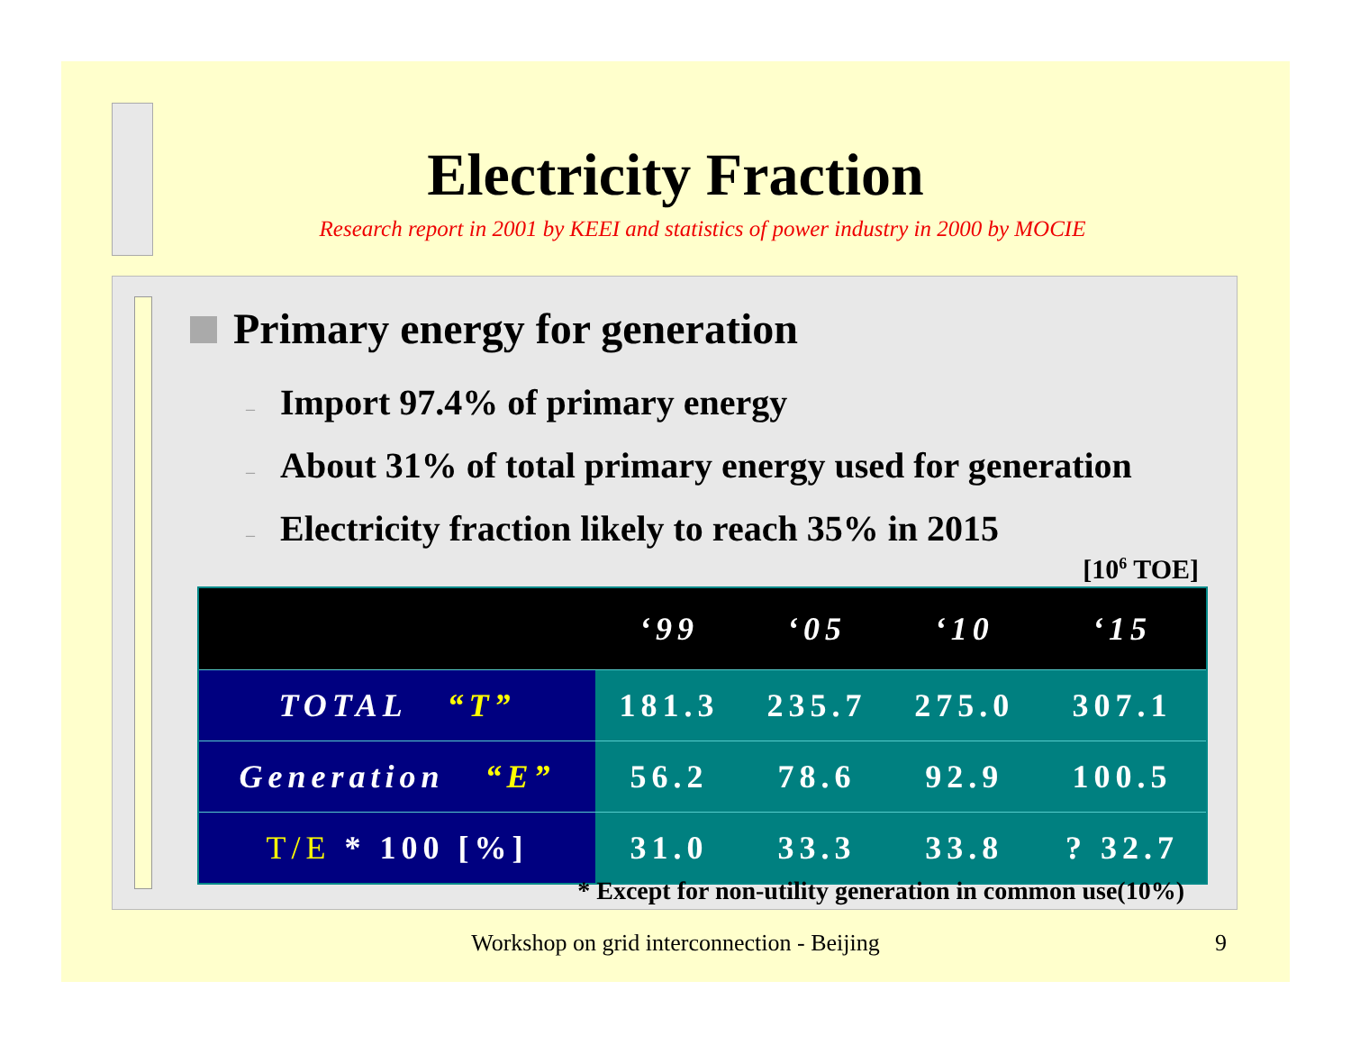Electricity Fraction
Research report in 2001 by KEEI and statistics of power industry in 2000 by MOCIE
Primary energy for generation
– Import 97.4% of primary energy
– About 31% of total primary energy used for generation
– Electricity fraction likely to reach 35% in 2015
[10<sup>6</sup> TOE]
| | ‘99 | ‘05 | ‘10 | ‘15 |
| --- | --- | --- | --- | --- |
| TOTAL “T” | 181.3 | 235.7 | 275.0 | 307.1 |
| Generation “E” | 56.2 | 78.6 | 92.9 | 100.5 |
| T/E * 100 [%] | 31.0 | 33.3 | 33.8 | ? 32.7 |
* Except for non-utility generation in common use(10%)
Workshop on grid interconnection - Beijing 9